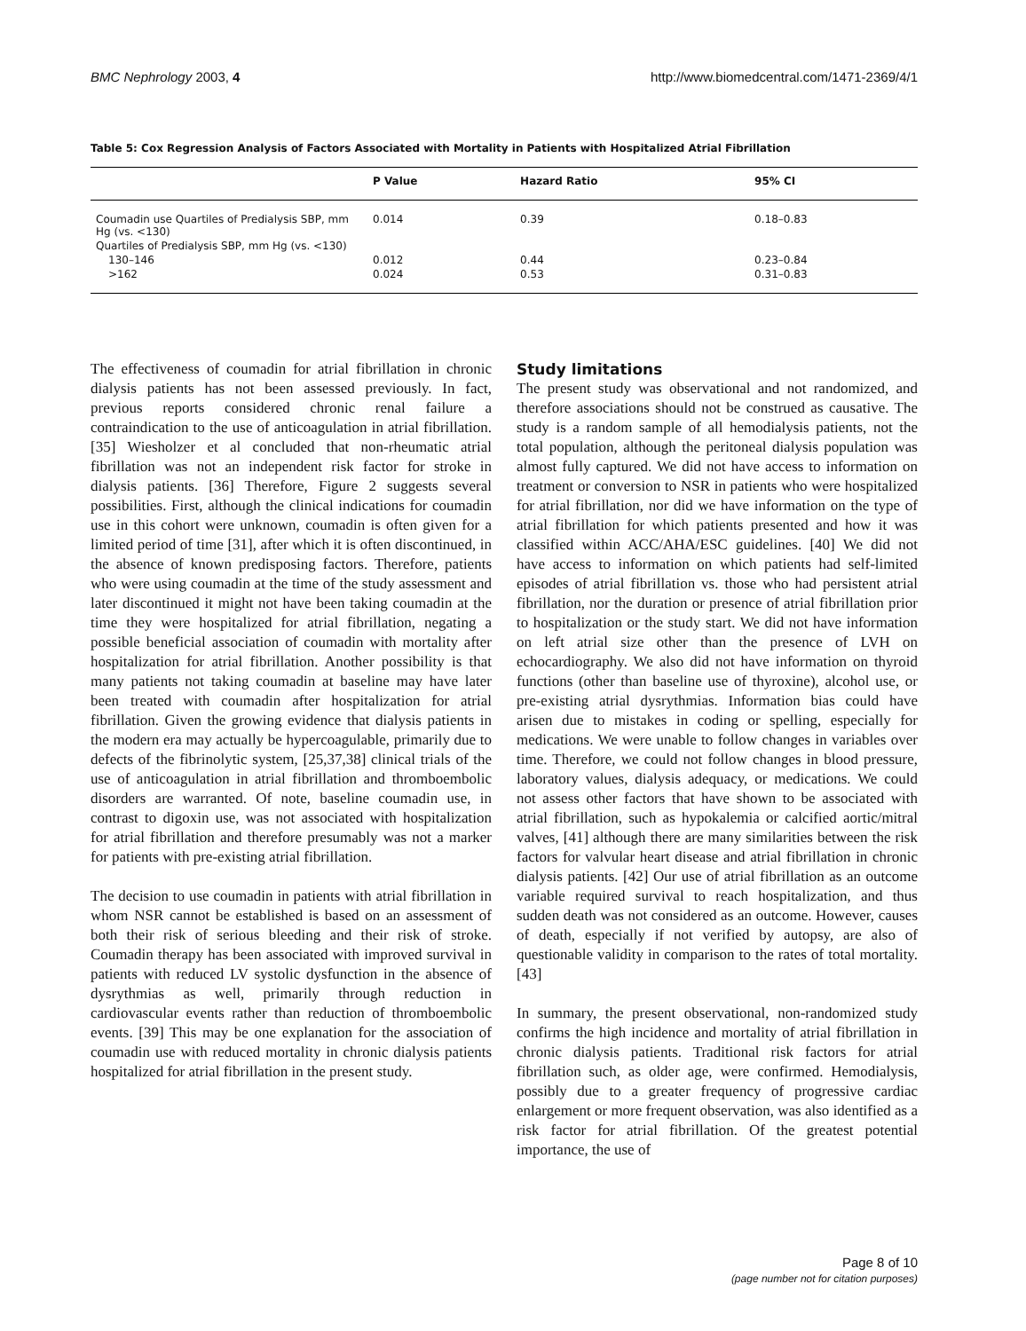BMC Nephrology 2003, 4 http://www.biomedcentral.com/1471-2369/4/1
Table 5: Cox Regression Analysis of Factors Associated with Mortality in Patients with Hospitalized Atrial Fibrillation
| | P Value | Hazard Ratio | 95% CI |
| --- | --- | --- | --- |
| Coumadin use Quartiles of Predialysis SBP, mm Hg (vs. <130) | 0.014 | 0.39 | 0.18–0.83 |
| Quartiles of Predialysis SBP, mm Hg (vs. <130) | | | |
| 130–146 | 0.012 | 0.44 | 0.23–0.84 |
| >162 | 0.024 | 0.53 | 0.31–0.83 |
The effectiveness of coumadin for atrial fibrillation in chronic dialysis patients has not been assessed previously. In fact, previous reports considered chronic renal failure a contraindication to the use of anticoagulation in atrial fibrillation. [35] Wiesholzer et al concluded that non-rheumatic atrial fibrillation was not an independent risk factor for stroke in dialysis patients. [36] Therefore, Figure 2 suggests several possibilities. First, although the clinical indications for coumadin use in this cohort were unknown, coumadin is often given for a limited period of time [31], after which it is often discontinued, in the absence of known predisposing factors. Therefore, patients who were using coumadin at the time of the study assessment and later discontinued it might not have been taking coumadin at the time they were hospitalized for atrial fibrillation, negating a possible beneficial association of coumadin with mortality after hospitalization for atrial fibrillation. Another possibility is that many patients not taking coumadin at baseline may have later been treated with coumadin after hospitalization for atrial fibrillation. Given the growing evidence that dialysis patients in the modern era may actually be hypercoagulable, primarily due to defects of the fibrinolytic system, [25,37,38] clinical trials of the use of anticoagulation in atrial fibrillation and thromboembolic disorders are warranted. Of note, baseline coumadin use, in contrast to digoxin use, was not associated with hospitalization for atrial fibrillation and therefore presumably was not a marker for patients with pre-existing atrial fibrillation.
The decision to use coumadin in patients with atrial fibrillation in whom NSR cannot be established is based on an assessment of both their risk of serious bleeding and their risk of stroke. Coumadin therapy has been associated with improved survival in patients with reduced LV systolic dysfunction in the absence of dysrythmias as well, primarily through reduction in cardiovascular events rather than reduction of thromboembolic events. [39] This may be one explanation for the association of coumadin use with reduced mortality in chronic dialysis patients hospitalized for atrial fibrillation in the present study.
Study limitations
The present study was observational and not randomized, and therefore associations should not be construed as causative. The study is a random sample of all hemodialysis patients, not the total population, although the peritoneal dialysis population was almost fully captured. We did not have access to information on treatment or conversion to NSR in patients who were hospitalized for atrial fibrillation, nor did we have information on the type of atrial fibrillation for which patients presented and how it was classified within ACC/AHA/ESC guidelines. [40] We did not have access to information on which patients had self-limited episodes of atrial fibrillation vs. those who had persistent atrial fibrillation, nor the duration or presence of atrial fibrillation prior to hospitalization or the study start. We did not have information on left atrial size other than the presence of LVH on echocardiography. We also did not have information on thyroid functions (other than baseline use of thyroxine), alcohol use, or pre-existing atrial dysrythmias. Information bias could have arisen due to mistakes in coding or spelling, especially for medications. We were unable to follow changes in variables over time. Therefore, we could not follow changes in blood pressure, laboratory values, dialysis adequacy, or medications. We could not assess other factors that have shown to be associated with atrial fibrillation, such as hypokalemia or calcified aortic/mitral valves, [41] although there are many similarities between the risk factors for valvular heart disease and atrial fibrillation in chronic dialysis patients. [42] Our use of atrial fibrillation as an outcome variable required survival to reach hospitalization, and thus sudden death was not considered as an outcome. However, causes of death, especially if not verified by autopsy, are also of questionable validity in comparison to the rates of total mortality. [43]
In summary, the present observational, non-randomized study confirms the high incidence and mortality of atrial fibrillation in chronic dialysis patients. Traditional risk factors for atrial fibrillation such, as older age, were confirmed. Hemodialysis, possibly due to a greater frequency of progressive cardiac enlargement or more frequent observation, was also identified as a risk factor for atrial fibrillation. Of the greatest potential importance, the use of
Page 8 of 10
(page number not for citation purposes)